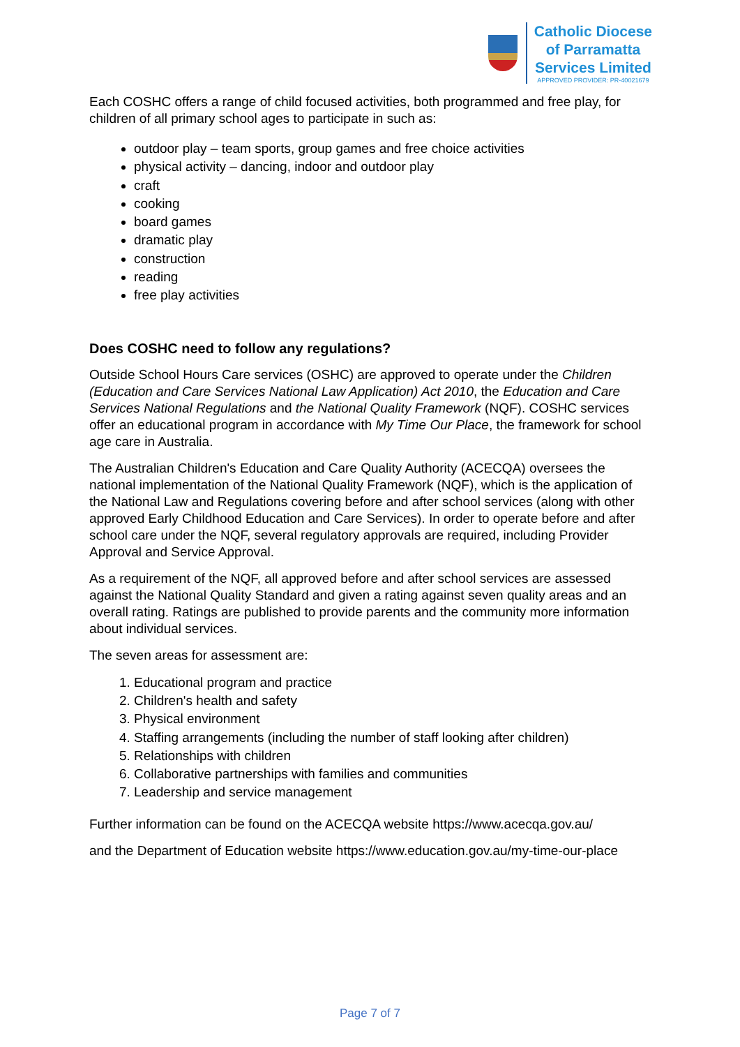Catholic Diocese
of Parramatta
Services Limited
APPROVED PROVIDER: PR-40021679
Each COSHC offers a range of child focused activities, both programmed and free play, for children of all primary school ages to participate in such as:
outdoor play – team sports, group games and free choice activities
physical activity – dancing, indoor and outdoor play
craft
cooking
board games
dramatic play
construction
reading
free play activities
Does COSHC need to follow any regulations?
Outside School Hours Care services (OSHC) are approved to operate under the Children (Education and Care Services National Law Application) Act 2010, the Education and Care Services National Regulations and the National Quality Framework (NQF). COSHC services offer an educational program in accordance with My Time Our Place, the framework for school age care in Australia.
The Australian Children's Education and Care Quality Authority (ACECQA) oversees the national implementation of the National Quality Framework (NQF), which is the application of the National Law and Regulations covering before and after school services (along with other approved Early Childhood Education and Care Services). In order to operate before and after school care under the NQF, several regulatory approvals are required, including Provider Approval and Service Approval.
As a requirement of the NQF, all approved before and after school services are assessed against the National Quality Standard and given a rating against seven quality areas and an overall rating. Ratings are published to provide parents and the community more information about individual services.
The seven areas for assessment are:
1. Educational program and practice
2. Children's health and safety
3. Physical environment
4. Staffing arrangements (including the number of staff looking after children)
5. Relationships with children
6. Collaborative partnerships with families and communities
7. Leadership and service management
Further information can be found on the ACECQA website https://www.acecqa.gov.au/
and the Department of Education website https://www.education.gov.au/my-time-our-place
Page 7 of 7